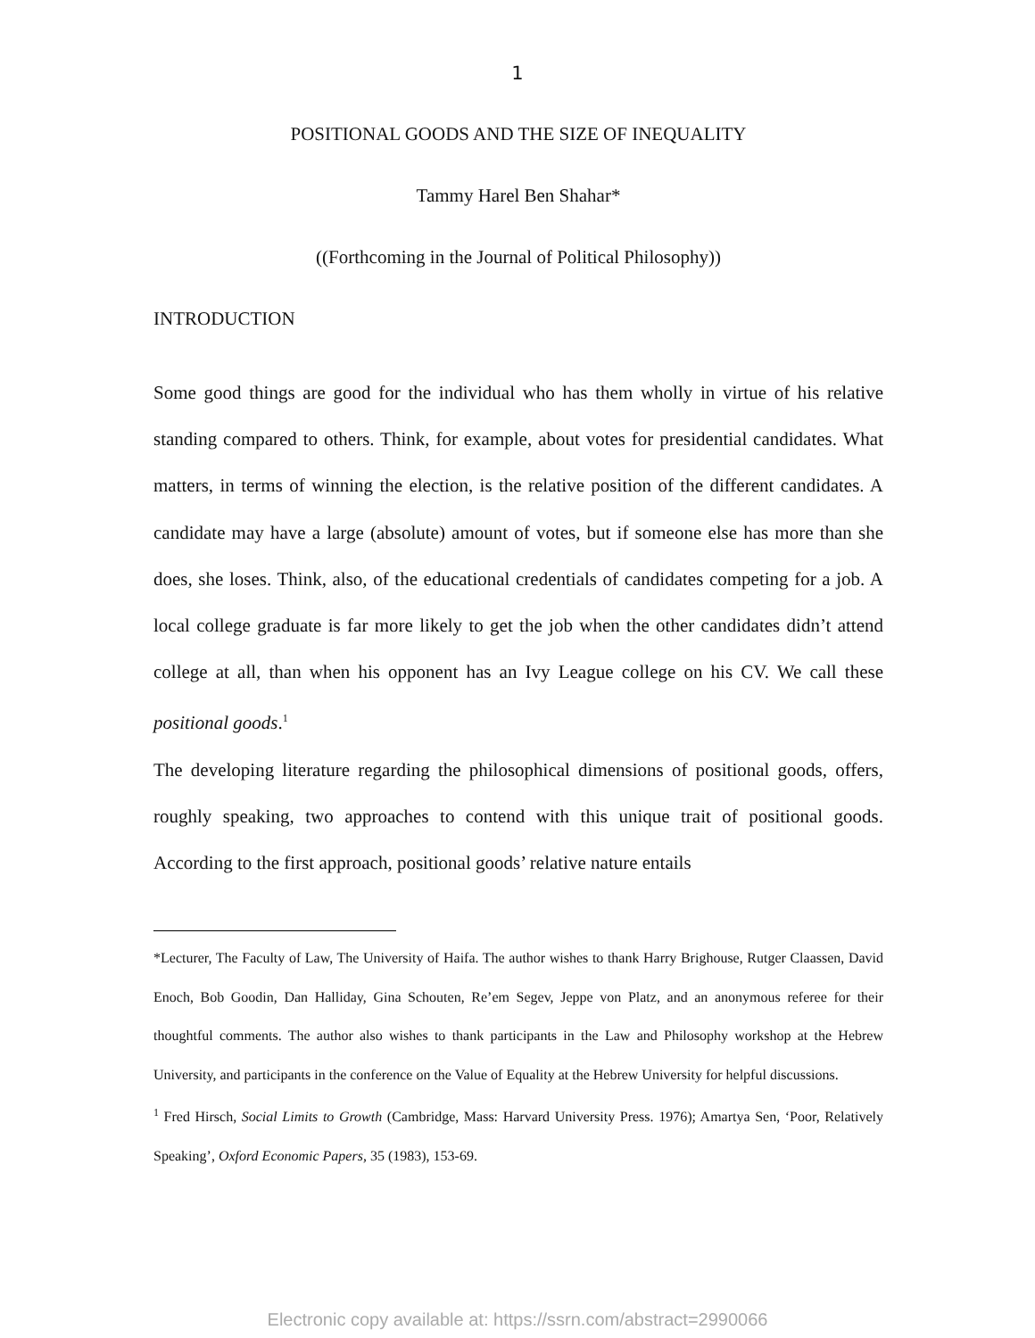1
POSITIONAL GOODS AND THE SIZE OF INEQUALITY
Tammy Harel Ben Shahar*
((Forthcoming in the Journal of Political Philosophy))
INTRODUCTION
Some good things are good for the individual who has them wholly in virtue of his relative standing compared to others. Think, for example, about votes for presidential candidates. What matters, in terms of winning the election, is the relative position of the different candidates. A candidate may have a large (absolute) amount of votes, but if someone else has more than she does, she loses. Think, also, of the educational credentials of candidates competing for a job. A local college graduate is far more likely to get the job when the other candidates didn’t attend college at all, than when his opponent has an Ivy League college on his CV. We call these positional goods.<sup>1</sup>
The developing literature regarding the philosophical dimensions of positional goods, offers, roughly speaking, two approaches to contend with this unique trait of positional goods. According to the first approach, positional goods’ relative nature entails
*Lecturer, The Faculty of Law, The University of Haifa. The author wishes to thank Harry Brighouse, Rutger Claassen, David Enoch, Bob Goodin, Dan Halliday, Gina Schouten, Re’em Segev, Jeppe von Platz, and an anonymous referee for their thoughtful comments. The author also wishes to thank participants in the Law and Philosophy workshop at the Hebrew University, and participants in the conference on the Value of Equality at the Hebrew University for helpful discussions.
<sup>1</sup> Fred Hirsch, Social Limits to Growth (Cambridge, Mass: Harvard University Press. 1976); Amartya Sen, ‘Poor, Relatively Speaking’, Oxford Economic Papers, 35 (1983), 153-69.
Electronic copy available at: https://ssrn.com/abstract=2990066